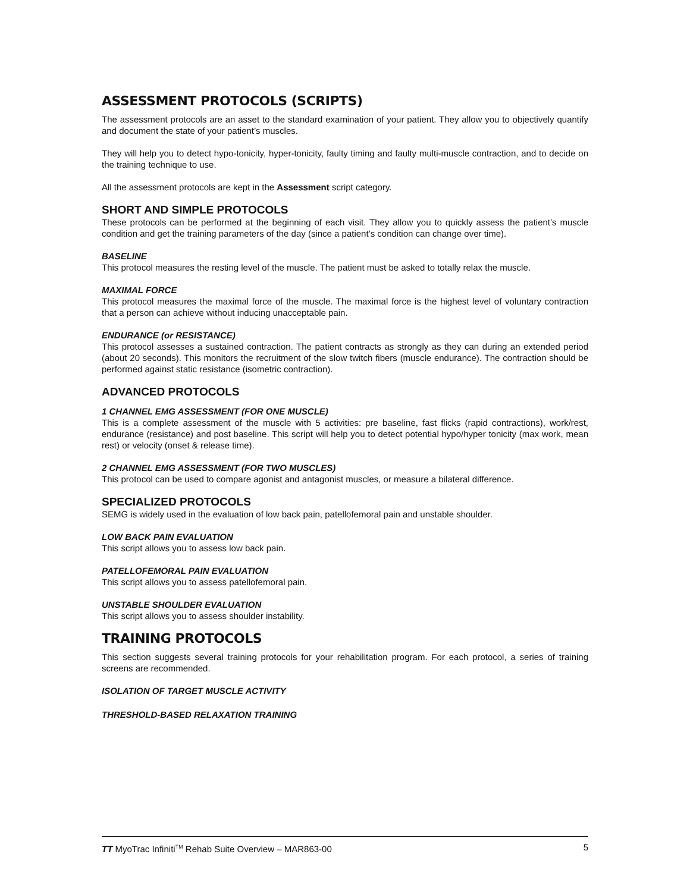ASSESSMENT PROTOCOLS (SCRIPTS)
The assessment protocols are an asset to the standard examination of your patient. They allow you to objectively quantify and document the state of your patient’s muscles.
They will help you to detect hypo-tonicity, hyper-tonicity, faulty timing and faulty multi-muscle contraction, and to decide on the training technique to use.
All the assessment protocols are kept in the Assessment script category.
SHORT AND SIMPLE PROTOCOLS
These protocols can be performed at the beginning of each visit. They allow you to quickly assess the patient’s muscle condition and get the training parameters of the day (since a patient’s condition can change over time).
BASELINE
This protocol measures the resting level of the muscle. The patient must be asked to totally relax the muscle.
MAXIMAL FORCE
This protocol measures the maximal force of the muscle. The maximal force is the highest level of voluntary contraction that a person can achieve without inducing unacceptable pain.
ENDURANCE (or RESISTANCE)
This protocol assesses a sustained contraction. The patient contracts as strongly as they can during an extended period (about 20 seconds). This monitors the recruitment of the slow twitch fibers (muscle endurance). The contraction should be performed against static resistance (isometric contraction).
ADVANCED PROTOCOLS
1 CHANNEL EMG ASSESSMENT (FOR ONE MUSCLE)
This is a complete assessment of the muscle with 5 activities: pre baseline, fast flicks (rapid contractions), work/rest, endurance (resistance) and post baseline. This script will help you to detect potential hypo/hyper tonicity (max work, mean rest) or velocity (onset & release time).
2 CHANNEL EMG ASSESSMENT (FOR TWO MUSCLES)
This protocol can be used to compare agonist and antagonist muscles, or measure a bilateral difference.
SPECIALIZED PROTOCOLS
SEMG is widely used in the evaluation of low back pain, patellofemoral pain and unstable shoulder.
LOW BACK PAIN EVALUATION
This script allows you to assess low back pain.
PATELLOFEMORAL PAIN EVALUATION
This script allows you to assess patellofemoral pain.
UNSTABLE SHOULDER EVALUATION
This script allows you to assess shoulder instability.
TRAINING PROTOCOLS
This section suggests several training protocols for your rehabilitation program. For each protocol, a series of training screens are recommended.
ISOLATION OF TARGET MUSCLE ACTIVITY
THRESHOLD-BASED RELAXATION TRAINING
TT MyoTrac Infiniti<sup>TM</sup> Rehab Suite Overview – MAR863-00 5